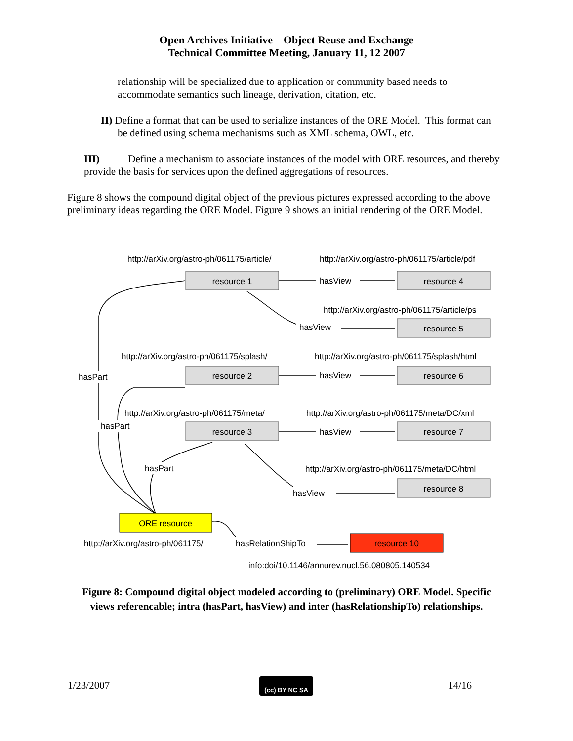Open Archives Initiative – Object Reuse and Exchange
Technical Committee Meeting, January 11, 12 2007
relationship will be specialized due to application or community based needs to accommodate semantics such lineage, derivation, citation, etc.
II) Define a format that can be used to serialize instances of the ORE Model. This format can be defined using schema mechanisms such as XML schema, OWL, etc.
III) Define a mechanism to associate instances of the model with ORE resources, and thereby provide the basis for services upon the defined aggregations of resources.
Figure 8 shows the compound digital object of the previous pictures expressed according to the above preliminary ideas regarding the ORE Model. Figure 9 shows an initial rendering of the ORE Model.
resource 1
resource 4
resource 5
resource 2
resource 6
resource 3
resource 7
resource 8
ORE resource
resource 10
http://arXiv.org/astro-ph/061175/article/
http://arXiv.org/astro-ph/061175/article/pdf
http://arXiv.org/astro-ph/061175/article/ps
http://arXiv.org/astro-ph/061175/splash/
http://arXiv.org/astro-ph/061175/splash/html
http://arXiv.org/astro-ph/061175/meta/
http://arXiv.org/astro-ph/061175/meta/DC/xml
http://arXiv.org/astro-ph/061175/meta/DC/html
http://arXiv.org/astro-ph/061175/
info:doi/10.1146/annurev.nucl.56.080805.140534
hasView
hasView
hasView
hasView
hasView
hasPart
hasPart
hasPart
hasRelationShipTo
Figure 8: Compound digital object modeled according to (preliminary) ORE Model. Specific views referencable; intra (hasPart, hasView) and inter (hasRelationshipTo) relationships.
1/23/2007 (cc) BY NC SA 14/16